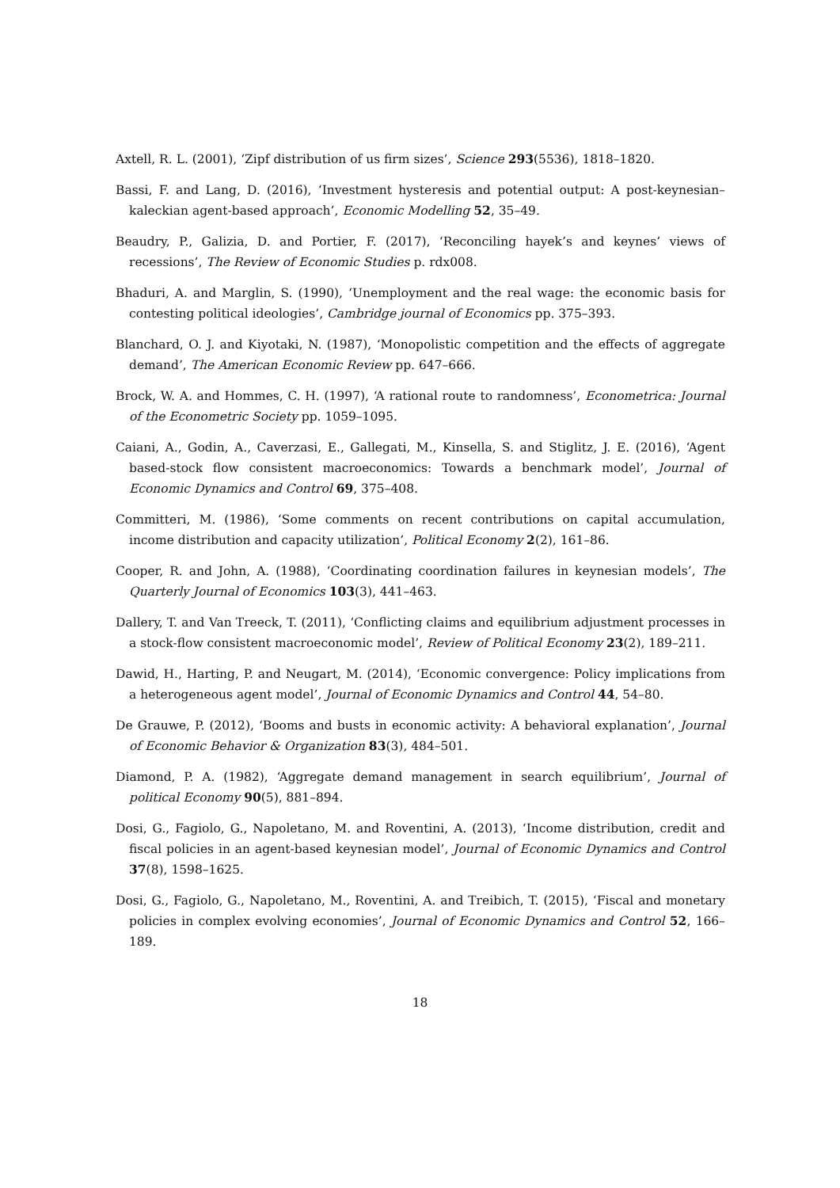Axtell, R. L. (2001), ‘Zipf distribution of us firm sizes’, Science 293(5536), 1818–1820.
Bassi, F. and Lang, D. (2016), ‘Investment hysteresis and potential output: A post-keynesian–kaleckian agent-based approach’, Economic Modelling 52, 35–49.
Beaudry, P., Galizia, D. and Portier, F. (2017), ‘Reconciling hayek’s and keynes’ views of recessions’, The Review of Economic Studies p. rdx008.
Bhaduri, A. and Marglin, S. (1990), ‘Unemployment and the real wage: the economic basis for contesting political ideologies’, Cambridge journal of Economics pp. 375–393.
Blanchard, O. J. and Kiyotaki, N. (1987), ‘Monopolistic competition and the effects of aggregate demand’, The American Economic Review pp. 647–666.
Brock, W. A. and Hommes, C. H. (1997), ‘A rational route to randomness’, Econometrica: Journal of the Econometric Society pp. 1059–1095.
Caiani, A., Godin, A., Caverzasi, E., Gallegati, M., Kinsella, S. and Stiglitz, J. E. (2016), ‘Agent based-stock flow consistent macroeconomics: Towards a benchmark model’, Journal of Economic Dynamics and Control 69, 375–408.
Committeri, M. (1986), ‘Some comments on recent contributions on capital accumulation, income distribution and capacity utilization’, Political Economy 2(2), 161–86.
Cooper, R. and John, A. (1988), ‘Coordinating coordination failures in keynesian models’, The Quarterly Journal of Economics 103(3), 441–463.
Dallery, T. and Van Treeck, T. (2011), ‘Conflicting claims and equilibrium adjustment processes in a stock-flow consistent macroeconomic model’, Review of Political Economy 23(2), 189–211.
Dawid, H., Harting, P. and Neugart, M. (2014), ‘Economic convergence: Policy implications from a heterogeneous agent model’, Journal of Economic Dynamics and Control 44, 54–80.
De Grauwe, P. (2012), ‘Booms and busts in economic activity: A behavioral explanation’, Journal of Economic Behavior & Organization 83(3), 484–501.
Diamond, P. A. (1982), ‘Aggregate demand management in search equilibrium’, Journal of political Economy 90(5), 881–894.
Dosi, G., Fagiolo, G., Napoletano, M. and Roventini, A. (2013), ‘Income distribution, credit and fiscal policies in an agent-based keynesian model’, Journal of Economic Dynamics and Control 37(8), 1598–1625.
Dosi, G., Fagiolo, G., Napoletano, M., Roventini, A. and Treibich, T. (2015), ‘Fiscal and monetary policies in complex evolving economies’, Journal of Economic Dynamics and Control 52, 166–189.
18